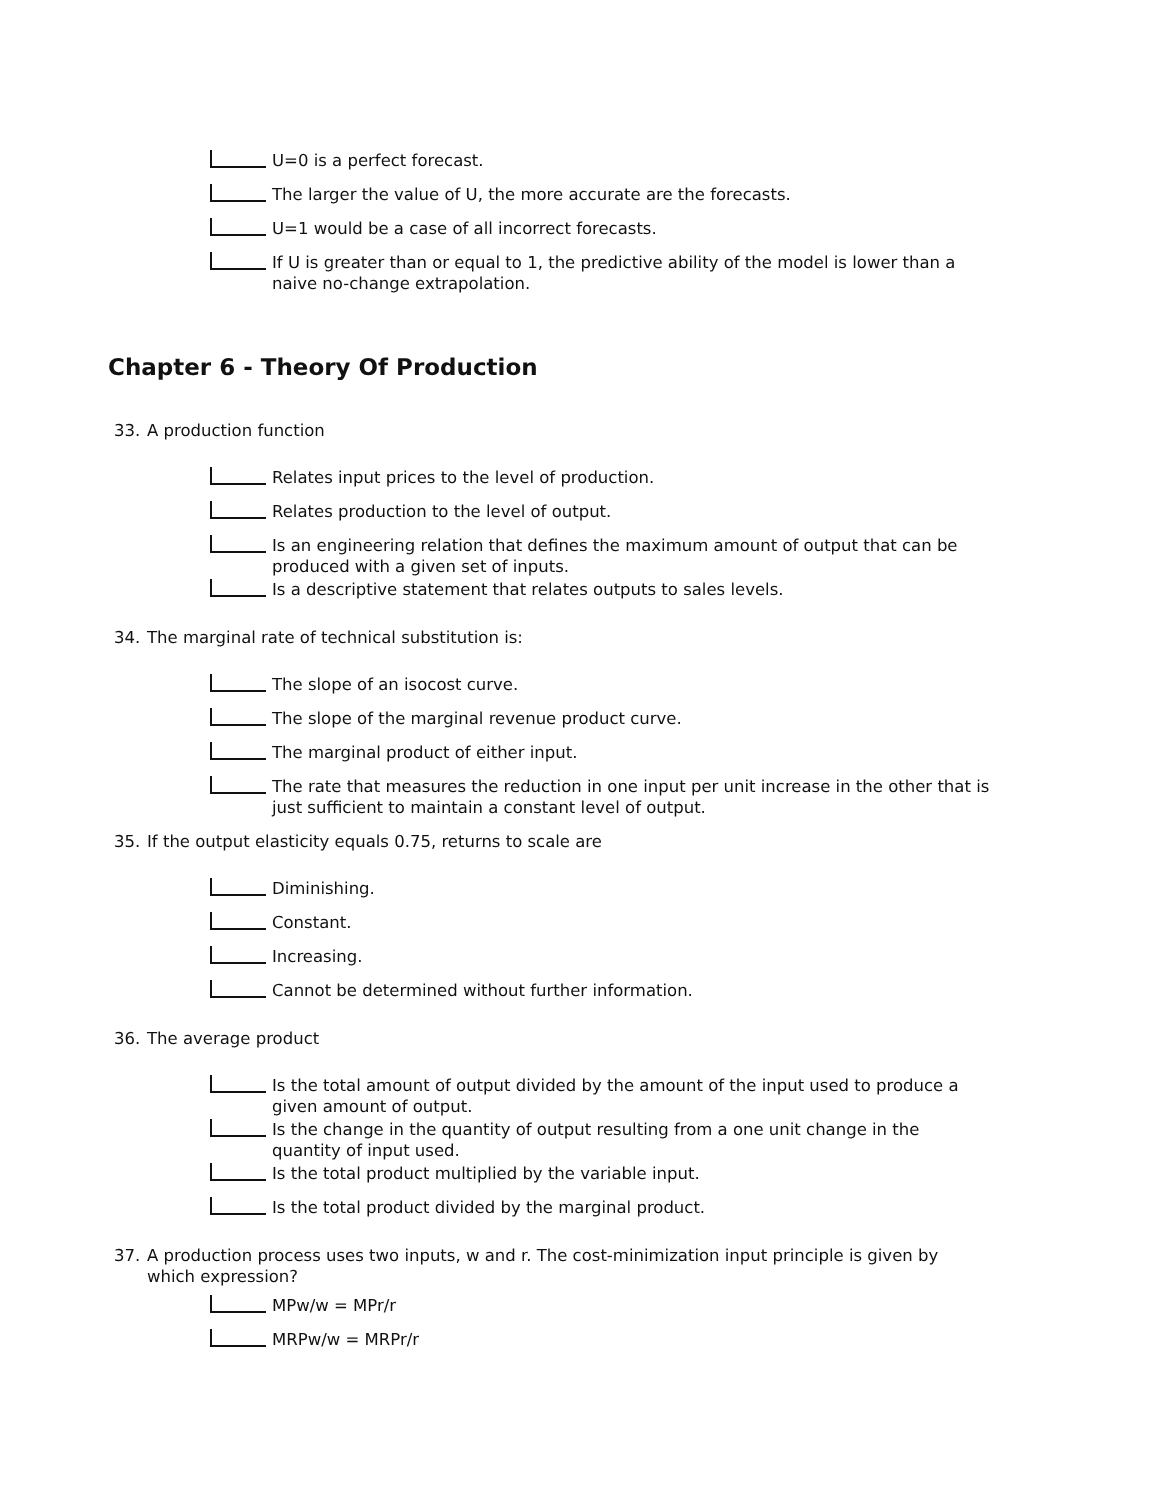U=0 is a perfect forecast.
The larger the value of U, the more accurate are the forecasts.
U=1 would be a case of all incorrect forecasts.
If U is greater than or equal to 1, the predictive ability of the model is lower than a naive no-change extrapolation.
Chapter 6 - Theory Of Production
33. A production function
Relates input prices to the level of production.
Relates production to the level of output.
Is an engineering relation that defines the maximum amount of output that can be produced with a given set of inputs.
Is a descriptive statement that relates outputs to sales levels.
34. The marginal rate of technical substitution is:
The slope of an isocost curve.
The slope of the marginal revenue product curve.
The marginal product of either input.
The rate that measures the reduction in one input per unit increase in the other that is just sufficient to maintain a constant level of output.
35. If the output elasticity equals 0.75, returns to scale are
Diminishing.
Constant.
Increasing.
Cannot be determined without further information.
36. The average product
Is the total amount of output divided by the amount of the input used to produce a given amount of output.
Is the change in the quantity of output resulting from a one unit change in the quantity of input used.
Is the total product multiplied by the variable input.
Is the total product divided by the marginal product.
37. A production process uses two inputs, w and r. The cost-minimization input principle is given by which expression?
MPw/w = MPr/r
MRPw/w = MRPr/r